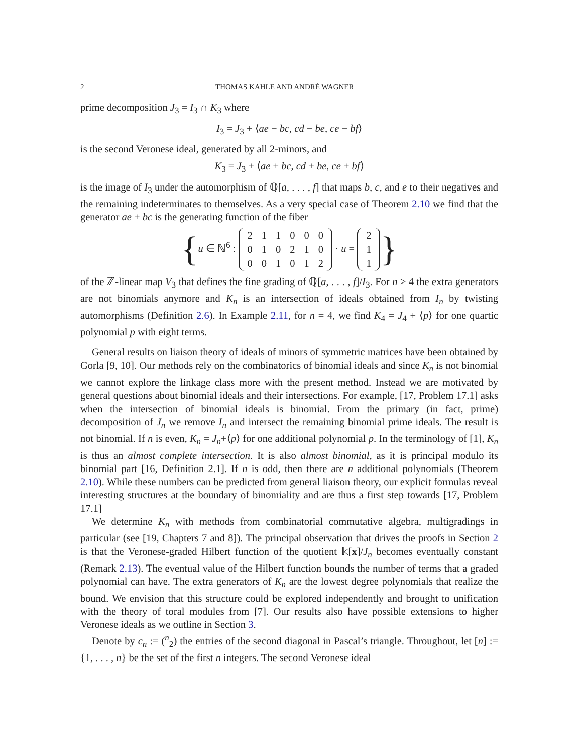2 THOMAS KAHLE AND ANDRÉ WAGNER
prime decomposition J<sub>3</sub> = I<sub>3</sub> ∩ K<sub>3</sub> where
I<sub>3</sub> = J<sub>3</sub> + ⟨ae − bc, cd − be, ce − bf⟩
is the second Veronese ideal, generated by all 2-minors, and
K<sub>3</sub> = J<sub>3</sub> + ⟨ae + bc, cd + be, ce + bf⟩
is the image of I<sub>3</sub> under the automorphism of ℚ[a, . . . , f] that maps b, c, and e to their negatives and the remaining indeterminates to themselves. As a very special case of Theorem 2.10 we find that the generator ae + bc is the generating function of the fiber
{u ∈ ℕ<sup>6</sup> :
| 2 | 1 | 1 | 0 | 0 | 0 |
| 0 | 1 | 0 | 2 | 1 | 0 |
| 0 | 0 | 1 | 0 | 1 | 2 |
· u =
| 2 |
| 1 |
| 1 |
}
of the ℤ-linear map V<sub>3</sub> that defines the fine grading of ℚ[a, . . . , f]/I<sub>3</sub>. For n ≥ 4 the extra generators are not binomials anymore and K<sub>n</sub> is an intersection of ideals obtained from I<sub>n</sub> by twisting automorphisms (Definition 2.6). In Example 2.11, for n = 4, we find K<sub>4</sub> = J<sub>4</sub> + ⟨p⟩ for one quartic polynomial p with eight terms.
General results on liaison theory of ideals of minors of symmetric matrices have been obtained by Gorla [9, 10]. Our methods rely on the combinatorics of binomial ideals and since K<sub>n</sub> is not binomial we cannot explore the linkage class more with the present method. Instead we are motivated by general questions about binomial ideals and their intersections. For example, [17, Problem 17.1] asks when the intersection of binomial ideals is binomial. From the primary (in fact, prime) decomposition of J<sub>n</sub> we remove I<sub>n</sub> and intersect the remaining binomial prime ideals. The result is not binomial. If n is even, K<sub>n</sub> = J<sub>n</sub>+⟨p⟩ for one additional polynomial p. In the terminology of [1], K<sub>n</sub> is thus an almost complete intersection. It is also almost binomial, as it is principal modulo its binomial part [16, Definition 2.1]. If n is odd, then there are n additional polynomials (Theorem 2.10). While these numbers can be predicted from general liaison theory, our explicit formulas reveal interesting structures at the boundary of binomiality and are thus a first step towards [17, Problem 17.1]
We determine K<sub>n</sub> with methods from combinatorial commutative algebra, multigradings in particular (see [19, Chapters 7 and 8]). The principal observation that drives the proofs in Section 2 is that the Veronese-graded Hilbert function of the quotient 𝕜[x]/J<sub>n</sub> becomes eventually constant (Remark 2.13). The eventual value of the Hilbert function bounds the number of terms that a graded polynomial can have. The extra generators of K<sub>n</sub> are the lowest degree polynomials that realize the bound. We envision that this structure could be explored independently and brought to unification with the theory of toral modules from [7]. Our results also have possible extensions to higher Veronese ideals as we outline in Section 3.
Denote by c<sub>n</sub> := (<sup>n</sup><sub>2</sub>) the entries of the second diagonal in Pascal’s triangle. Throughout, let [n] := {1, . . . , n} be the set of the first n integers. The second Veronese ideal